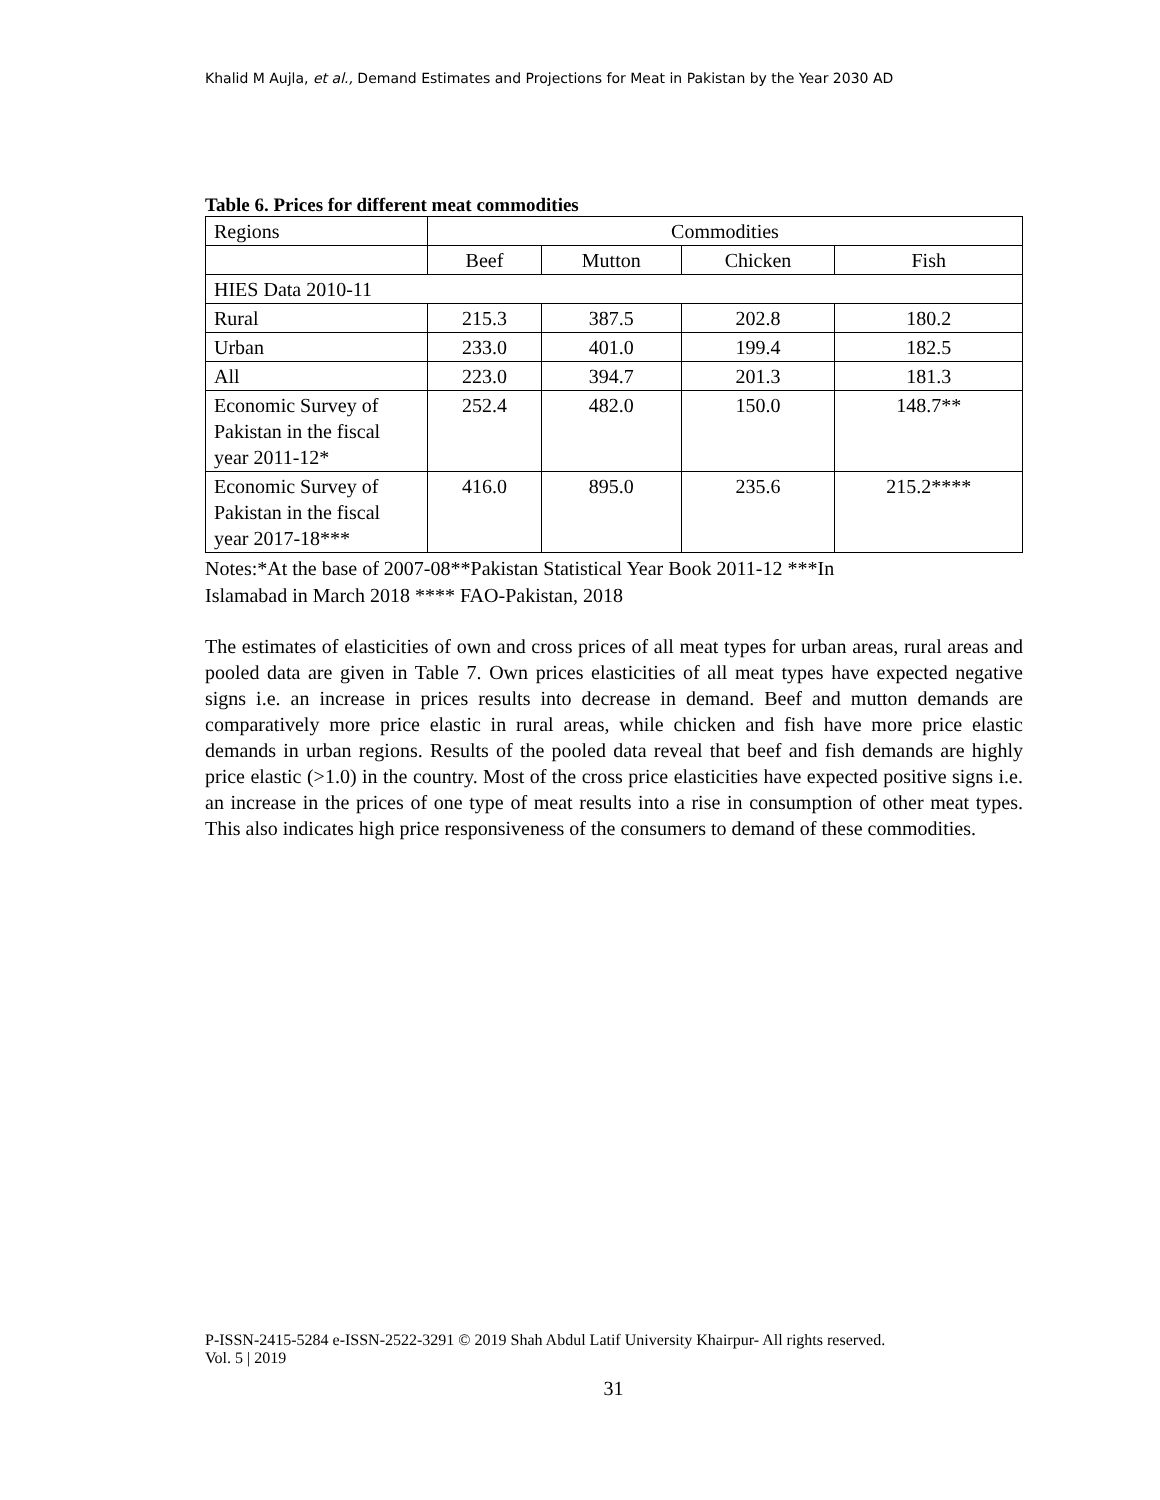Khalid M Aujla, et al., Demand Estimates and Projections for Meat in Pakistan by the Year 2030 AD
Table 6. Prices for different meat commodities
| Regions | Commodities | | | |
| | Beef | Mutton | Chicken | Fish |
| HIES Data 2010-11 | | | | |
| Rural | 215.3 | 387.5 | 202.8 | 180.2 |
| Urban | 233.0 | 401.0 | 199.4 | 182.5 |
| All | 223.0 | 394.7 | 201.3 | 181.3 |
| Economic Survey of Pakistan in the fiscal year 2011-12* | 252.4 | 482.0 | 150.0 | 148.7** |
| Economic Survey of Pakistan in the fiscal year 2017-18*** | 416.0 | 895.0 | 235.6 | 215.2**** |
Notes:*At the base of 2007-08**Pakistan Statistical Year Book 2011-12 ***In
Islamabad in March 2018 **** FAO-Pakistan, 2018
The estimates of elasticities of own and cross prices of all meat types for urban areas, rural areas and pooled data are given in Table 7. Own prices elasticities of all meat types have expected negative signs i.e. an increase in prices results into decrease in demand. Beef and mutton demands are comparatively more price elastic in rural areas, while chicken and fish have more price elastic demands in urban regions. Results of the pooled data reveal that beef and fish demands are highly price elastic (>1.0) in the country. Most of the cross price elasticities have expected positive signs i.e. an increase in the prices of one type of meat results into a rise in consumption of other meat types. This also indicates high price responsiveness of the consumers to demand of these commodities.
P-ISSN-2415-5284 e-ISSN-2522-3291 © 2019 Shah Abdul Latif University Khairpur- All rights reserved.
Vol. 5 | 2019
31